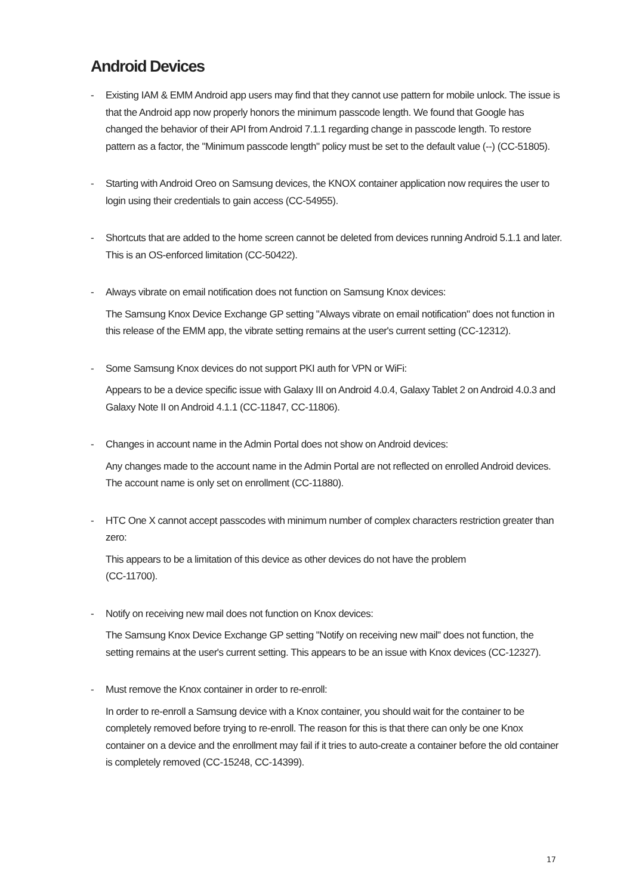Android Devices
- Existing IAM & EMM Android app users may find that they cannot use pattern for mobile unlock. The issue is that the Android app now properly honors the minimum passcode length. We found that Google has changed the behavior of their API from Android 7.1.1 regarding change in passcode length. To restore pattern as a factor, the "Minimum passcode length" policy must be set to the default value (--) (CC-51805).
- Starting with Android Oreo on Samsung devices, the KNOX container application now requires the user to login using their credentials to gain access (CC-54955).
- Shortcuts that are added to the home screen cannot be deleted from devices running Android 5.1.1 and later. This is an OS-enforced limitation (CC-50422).
- Always vibrate on email notification does not function on Samsung Knox devices:
The Samsung Knox Device Exchange GP setting "Always vibrate on email notification" does not function in this release of the EMM app, the vibrate setting remains at the user's current setting (CC-12312).
- Some Samsung Knox devices do not support PKI auth for VPN or WiFi:
Appears to be a device specific issue with Galaxy III on Android 4.0.4, Galaxy Tablet 2 on Android 4.0.3 and Galaxy Note II on Android 4.1.1 (CC-11847, CC-11806).
- Changes in account name in the Admin Portal does not show on Android devices:
Any changes made to the account name in the Admin Portal are not reflected on enrolled Android devices. The account name is only set on enrollment (CC-11880).
- HTC One X cannot accept passcodes with minimum number of complex characters restriction greater than zero:
This appears to be a limitation of this device as other devices do not have the problem
(CC-11700).
- Notify on receiving new mail does not function on Knox devices:
The Samsung Knox Device Exchange GP setting "Notify on receiving new mail" does not function, the setting remains at the user's current setting. This appears to be an issue with Knox devices (CC-12327).
- Must remove the Knox container in order to re-enroll:
In order to re-enroll a Samsung device with a Knox container, you should wait for the container to be completely removed before trying to re-enroll. The reason for this is that there can only be one Knox container on a device and the enrollment may fail if it tries to auto-create a container before the old container is completely removed (CC-15248, CC-14399).
17